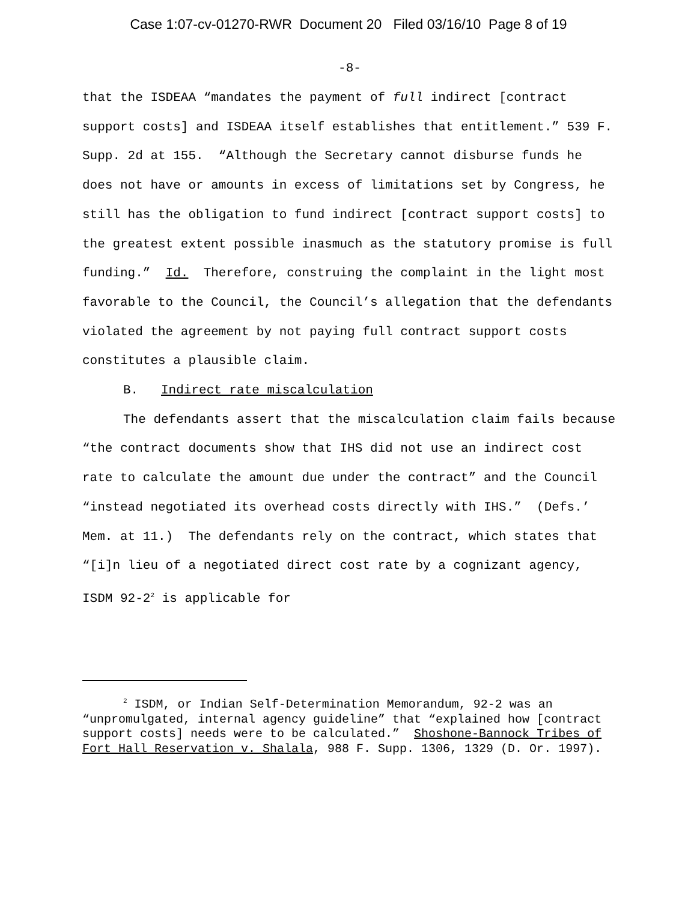Case 1:07-cv-01270-RWR Document 20 Filed 03/16/10 Page 8 of 19
-8-
that the ISDEAA “mandates the payment of full indirect [contract support costs] and ISDEAA itself establishes that entitlement.” 539 F. Supp. 2d at 155. “Although the Secretary cannot disburse funds he does not have or amounts in excess of limitations set by Congress, he still has the obligation to fund indirect [contract support costs] to the greatest extent possible inasmuch as the statutory promise is full funding.” Id. Therefore, construing the complaint in the light most favorable to the Council, the Council’s allegation that the defendants violated the agreement by not paying full contract support costs constitutes a plausible claim.
B. Indirect rate miscalculation
The defendants assert that the miscalculation claim fails because “the contract documents show that IHS did not use an indirect cost rate to calculate the amount due under the contract” and the Council “instead negotiated its overhead costs directly with IHS.” (Defs.’ Mem. at 11.) The defendants rely on the contract, which states that “[i]n lieu of a negotiated direct cost rate by a cognizant agency, ISDM 92-2<sup>2</sup> is applicable for
<sup>2</sup> ISDM, or Indian Self-Determination Memorandum, 92-2 was an
“unpromulgated, internal agency guideline” that “explained how [contract support costs] needs were to be calculated.” Shoshone-Bannock Tribes of Fort Hall Reservation v. Shalala, 988 F. Supp. 1306, 1329 (D. Or. 1997).